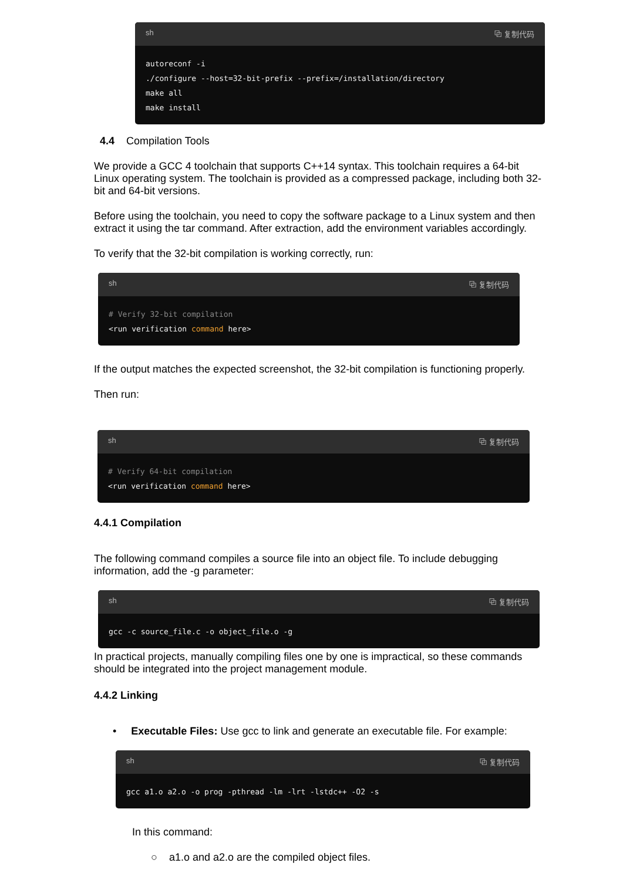sh ⧉ 复制代码
autoreconf -i ./configure --host=32-bit-prefix --prefix=/installation/directory make all make install
4.4 Compilation Tools
We provide a GCC 4 toolchain that supports C++14 syntax. This toolchain requires a 64-bit Linux operating system. The toolchain is provided as a compressed package, including both 32-bit and 64-bit versions.
Before using the toolchain, you need to copy the software package to a Linux system and then extract it using the tar command. After extraction, add the environment variables accordingly.
To verify that the 32-bit compilation is working correctly, run:
sh ⧉ 复制代码
# Verify 32-bit compilation <run verification command here>
If the output matches the expected screenshot, the 32-bit compilation is functioning properly.
Then run:
sh ⧉ 复制代码
# Verify 64-bit compilation <run verification command here>
4.4.1 Compilation
The following command compiles a source file into an object file. To include debugging information, add the -g parameter:
sh ⧉ 复制代码
gcc -c source_file.c -o object_file.o -g
In practical projects, manually compiling files one by one is impractical, so these commands should be integrated into the project management module.
4.4.2 Linking
• Executable Files: Use gcc to link and generate an executable file. For example:
sh ⧉ 复制代码
gcc a1.o a2.o -o prog -pthread -lm -lrt -lstdc++ -O2 -s
In this command:
○ a1.o and a2.o are the compiled object files.